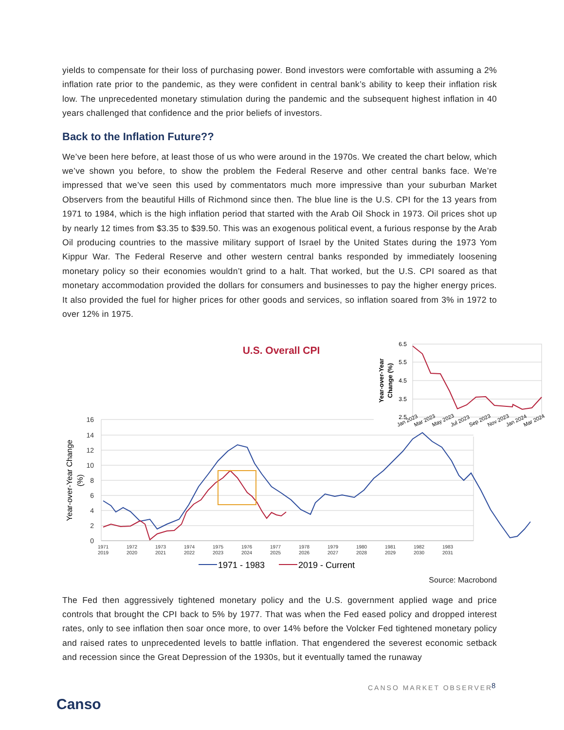yields to compensate for their loss of purchasing power. Bond investors were comfortable with assuming a 2% inflation rate prior to the pandemic, as they were confident in central bank’s ability to keep their inflation risk low. The unprecedented monetary stimulation during the pandemic and the subsequent highest inflation in 40 years challenged that confidence and the prior beliefs of investors.
Back to the Inflation Future??
We’ve been here before, at least those of us who were around in the 1970s. We created the chart below, which we’ve shown you before, to show the problem the Federal Reserve and other central banks face. We’re impressed that we’ve seen this used by commentators much more impressive than your suburban Market Observers from the beautiful Hills of Richmond since then. The blue line is the U.S. CPI for the 13 years from 1971 to 1984, which is the high inflation period that started with the Arab Oil Shock in 1973. Oil prices shot up by nearly 12 times from $3.35 to $39.50. This was an exogenous political event, a furious response by the Arab Oil producing countries to the massive military support of Israel by the United States during the 1973 Yom Kippur War. The Federal Reserve and other western central banks responded by immediately loosening monetary policy so their economies wouldn’t grind to a halt. That worked, but the U.S. CPI soared as that monetary accommodation provided the dollars for consumers and businesses to pay the higher energy prices. It also provided the fuel for higher prices for other goods and services, so inflation soared from 3% in 1972 to over 12% in 1975.
U.S. Overall CPI
16
14
12
10
8
6
4
2
0
Year-over-Year Change
(%)
1971
2019
1972
2020
1973
2021
1974
2022
1975
2023
1976
2024
1977
2025
1978
2026
1979
2027
1980
2028
1981
2029
1982
2030
1983
2031
1971 - 1983
2019 - Current
6.5
5.5
4.5
3.5
2.5
Year-over-Year
Change (%)
Jan 2023
Mar 2023
May 2023
Jul 2023
Sep 2023
Nov 2023
Jan 2024
Mar 2024
Source: Macrobond
The Fed then aggressively tightened monetary policy and the U.S. government applied wage and price controls that brought the CPI back to 5% by 1977. That was when the Fed eased policy and dropped interest rates, only to see inflation then soar once more, to over 14% before the Volcker Fed tightened monetary policy and raised rates to unprecedented levels to battle inflation. That engendered the severest economic setback and recession since the Great Depression of the 1930s, but it eventually tamed the runaway
CANSO MARKET OBSERVER 8
Canso